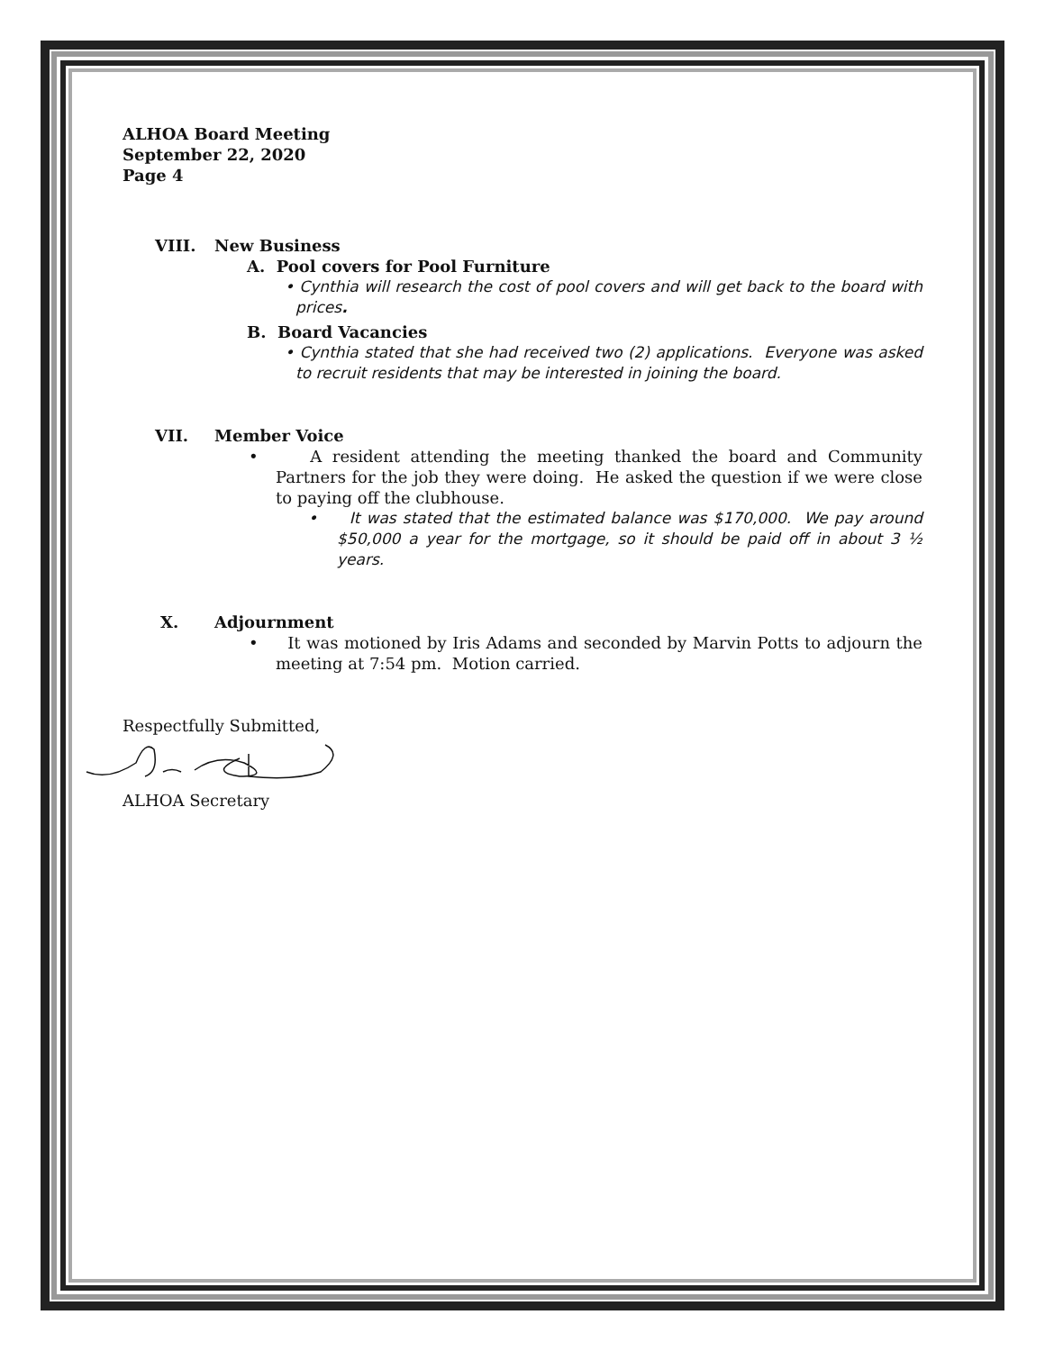ALHOA Board Meeting
September 22, 2020
Page 4
VIII. New Business
A. Pool covers for Pool Furniture
• Cynthia will research the cost of pool covers and will get back to the board with prices.
B. Board Vacancies
• Cynthia stated that she had received two (2) applications. Everyone was asked to recruit residents that may be interested in joining the board.
VII. Member Voice
• A resident attending the meeting thanked the board and Community Partners for the job they were doing. He asked the question if we were close to paying off the clubhouse.
• It was stated that the estimated balance was $170,000. We pay around $50,000 a year for the mortgage, so it should be paid off in about 3 ½ years.
X. Adjournment
• It was motioned by Iris Adams and seconded by Marvin Potts to adjourn the meeting at 7:54 pm. Motion carried.
Respectfully Submitted,
ALHOA Secretary